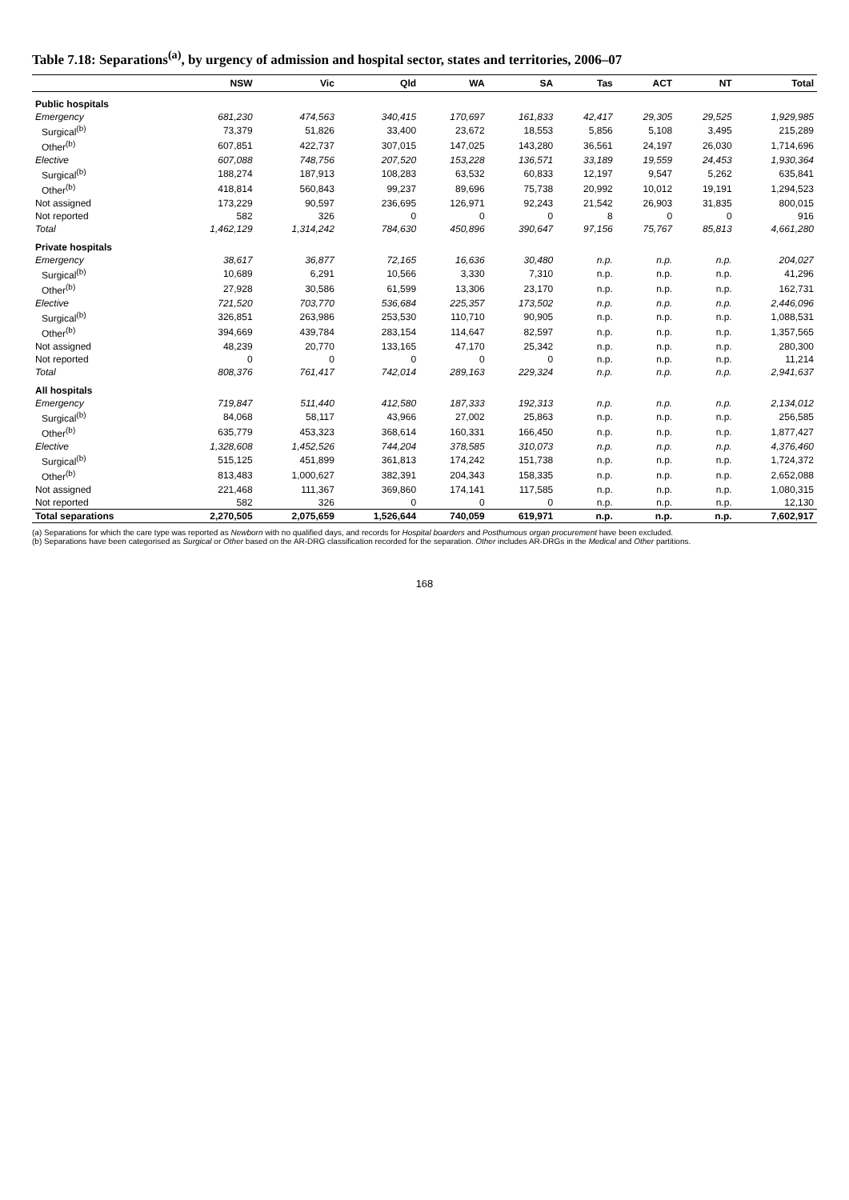Table 7.18: Separations<sup>(a)</sup>, by urgency of admission and hospital sector, states and territories, 2006–07
| | NSW | Vic | Qld | WA | SA | Tas | ACT | NT | Total |
| --- | --- | --- | --- | --- | --- | --- | --- | --- | --- |
| Public hospitals | | | | | | | | | |
| Emergency | 681,230 | 474,563 | 340,415 | 170,697 | 161,833 | 42,417 | 29,305 | 29,525 | 1,929,985 |
| Surgical<sup>(b)</sup> | 73,379 | 51,826 | 33,400 | 23,672 | 18,553 | 5,856 | 5,108 | 3,495 | 215,289 |
| Other<sup>(b)</sup> | 607,851 | 422,737 | 307,015 | 147,025 | 143,280 | 36,561 | 24,197 | 26,030 | 1,714,696 |
| Elective | 607,088 | 748,756 | 207,520 | 153,228 | 136,571 | 33,189 | 19,559 | 24,453 | 1,930,364 |
| Surgical<sup>(b)</sup> | 188,274 | 187,913 | 108,283 | 63,532 | 60,833 | 12,197 | 9,547 | 5,262 | 635,841 |
| Other<sup>(b)</sup> | 418,814 | 560,843 | 99,237 | 89,696 | 75,738 | 20,992 | 10,012 | 19,191 | 1,294,523 |
| Not assigned | 173,229 | 90,597 | 236,695 | 126,971 | 92,243 | 21,542 | 26,903 | 31,835 | 800,015 |
| Not reported | 582 | 326 | 0 | 0 | 0 | 8 | 0 | 0 | 916 |
| Total | 1,462,129 | 1,314,242 | 784,630 | 450,896 | 390,647 | 97,156 | 75,767 | 85,813 | 4,661,280 |
| Private hospitals | | | | | | | | | |
| Emergency | 38,617 | 36,877 | 72,165 | 16,636 | 30,480 | n.p. | n.p. | n.p. | 204,027 |
| Surgical<sup>(b)</sup> | 10,689 | 6,291 | 10,566 | 3,330 | 7,310 | n.p. | n.p. | n.p. | 41,296 |
| Other<sup>(b)</sup> | 27,928 | 30,586 | 61,599 | 13,306 | 23,170 | n.p. | n.p. | n.p. | 162,731 |
| Elective | 721,520 | 703,770 | 536,684 | 225,357 | 173,502 | n.p. | n.p. | n.p. | 2,446,096 |
| Surgical<sup>(b)</sup> | 326,851 | 263,986 | 253,530 | 110,710 | 90,905 | n.p. | n.p. | n.p. | 1,088,531 |
| Other<sup>(b)</sup> | 394,669 | 439,784 | 283,154 | 114,647 | 82,597 | n.p. | n.p. | n.p. | 1,357,565 |
| Not assigned | 48,239 | 20,770 | 133,165 | 47,170 | 25,342 | n.p. | n.p. | n.p. | 280,300 |
| Not reported | 0 | 0 | 0 | 0 | 0 | n.p. | n.p. | n.p. | 11,214 |
| Total | 808,376 | 761,417 | 742,014 | 289,163 | 229,324 | n.p. | n.p. | n.p. | 2,941,637 |
| All hospitals | | | | | | | | | |
| Emergency | 719,847 | 511,440 | 412,580 | 187,333 | 192,313 | n.p. | n.p. | n.p. | 2,134,012 |
| Surgical<sup>(b)</sup> | 84,068 | 58,117 | 43,966 | 27,002 | 25,863 | n.p. | n.p. | n.p. | 256,585 |
| Other<sup>(b)</sup> | 635,779 | 453,323 | 368,614 | 160,331 | 166,450 | n.p. | n.p. | n.p. | 1,877,427 |
| Elective | 1,328,608 | 1,452,526 | 744,204 | 378,585 | 310,073 | n.p. | n.p. | n.p. | 4,376,460 |
| Surgical<sup>(b)</sup> | 515,125 | 451,899 | 361,813 | 174,242 | 151,738 | n.p. | n.p. | n.p. | 1,724,372 |
| Other<sup>(b)</sup> | 813,483 | 1,000,627 | 382,391 | 204,343 | 158,335 | n.p. | n.p. | n.p. | 2,652,088 |
| Not assigned | 221,468 | 111,367 | 369,860 | 174,141 | 117,585 | n.p. | n.p. | n.p. | 1,080,315 |
| Not reported | 582 | 326 | 0 | 0 | 0 | n.p. | n.p. | n.p. | 12,130 |
| Total separations | 2,270,505 | 2,075,659 | 1,526,644 | 740,059 | 619,971 | n.p. | n.p. | n.p. | 7,602,917 |
(a) Separations for which the care type was reported as Newborn with no qualified days, and records for Hospital boarders and Posthumous organ procurement have been excluded.
(b) Separations have been categorised as Surgical or Other based on the AR-DRG classification recorded for the separation. Other includes AR-DRGs in the Medical and Other partitions.
168